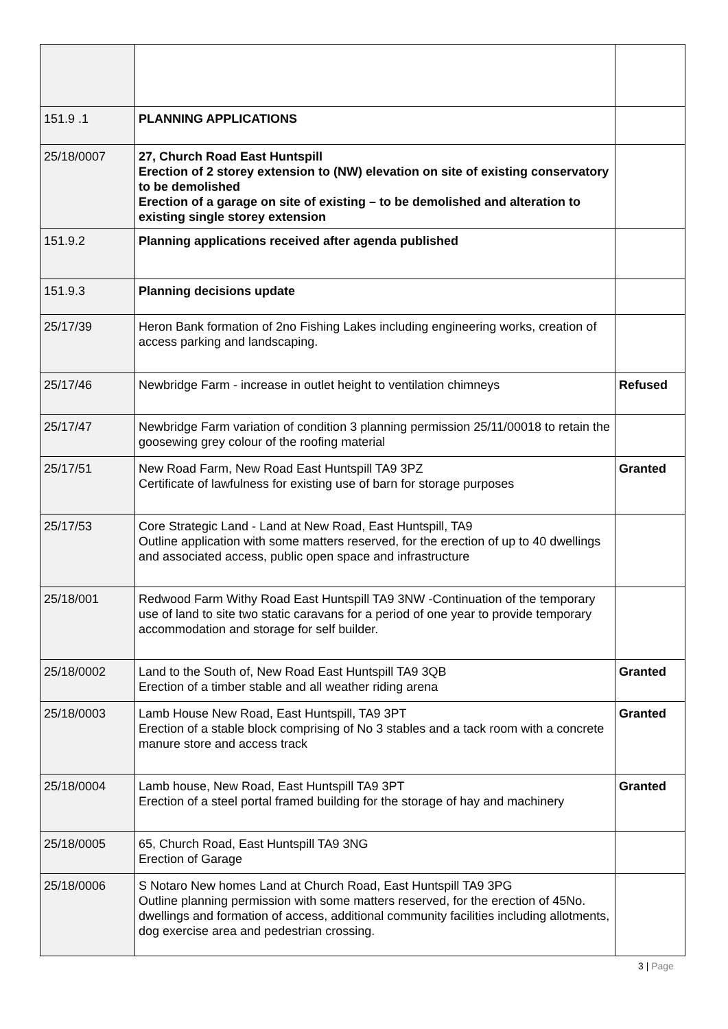| 151.9 .1 | PLANNING APPLICATIONS | |
| 25/18/0007 | 27, Church Road East Huntspill Erection of 2 storey extension to (NW) elevation on site of existing conservatory to be demolished Erection of a garage on site of existing – to be demolished and alteration to existing single storey extension | |
| 151.9.2 | Planning applications received after agenda published | |
| 151.9.3 | Planning decisions update | |
| 25/17/39 | Heron Bank formation of 2no Fishing Lakes including engineering works, creation of access parking and landscaping. | |
| 25/17/46 | Newbridge Farm - increase in outlet height to ventilation chimneys | Refused |
| 25/17/47 | Newbridge Farm variation of condition 3 planning permission 25/11/00018 to retain the goosewing grey colour of the roofing material | |
| 25/17/51 | New Road Farm, New Road East Huntspill TA9 3PZ Certificate of lawfulness for existing use of barn for storage purposes | Granted |
| 25/17/53 | Core Strategic Land - Land at New Road, East Huntspill, TA9 Outline application with some matters reserved, for the erection of up to 40 dwellings and associated access, public open space and infrastructure | |
| 25/18/001 | Redwood Farm Withy Road East Huntspill TA9 3NW -Continuation of the temporary use of land to site two static caravans for a period of one year to provide temporary accommodation and storage for self builder. | |
| 25/18/0002 | Land to the South of, New Road East Huntspill TA9 3QB Erection of a timber stable and all weather riding arena | Granted |
| 25/18/0003 | Lamb House New Road, East Huntspill, TA9 3PT Erection of a stable block comprising of No 3 stables and a tack room with a concrete manure store and access track | Granted |
| 25/18/0004 | Lamb house, New Road, East Huntspill TA9 3PT Erection of a steel portal framed building for the storage of hay and machinery | Granted |
| 25/18/0005 | 65, Church Road, East Huntspill TA9 3NG Erection of Garage | |
| 25/18/0006 | S Notaro New homes Land at Church Road, East Huntspill TA9 3PG Outline planning permission with some matters reserved, for the erection of 45No. dwellings and formation of access, additional community facilities including allotments, dog exercise area and pedestrian crossing. | |
3 | Page